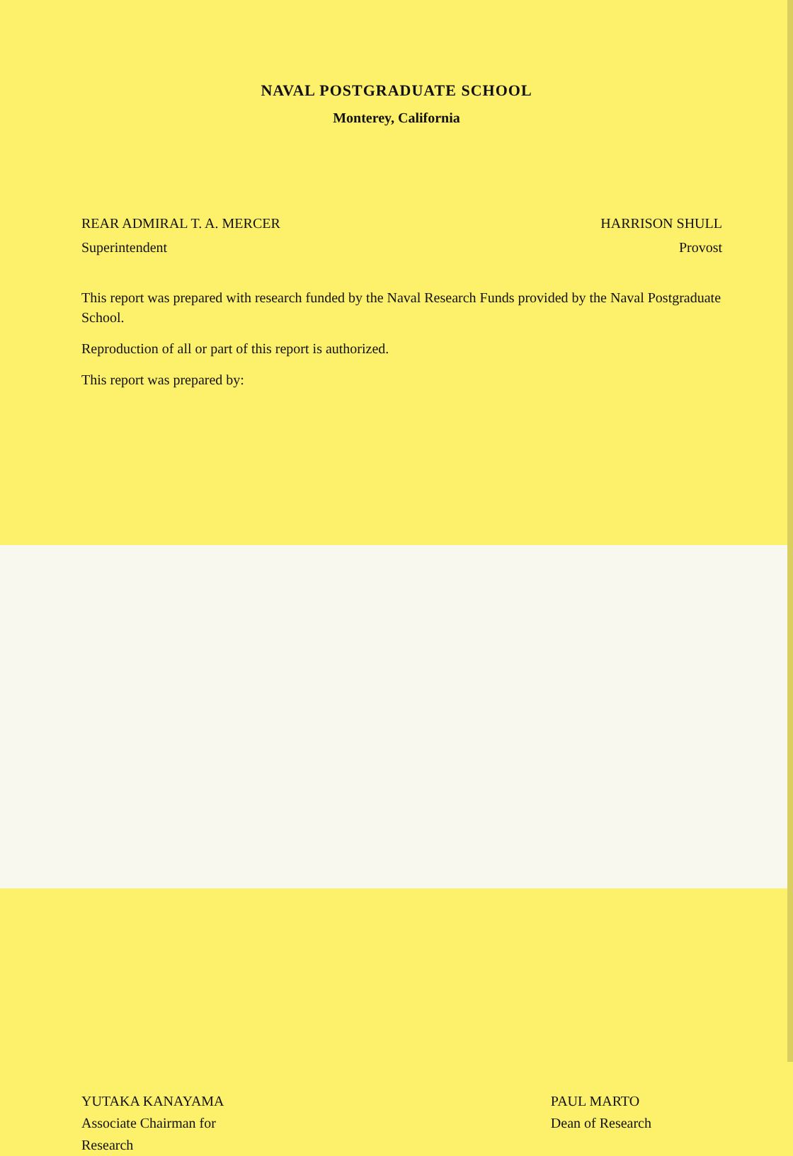NAVAL POSTGRADUATE SCHOOL
Monterey, California
REAR ADMIRAL T. A. MERCER
Superintendent
HARRISON SHULL
Provost
This report was prepared with research funded by the Naval Research Funds provided by the Naval Postgraduate School.
Reproduction of all or part of this report is authorized.
This report was prepared by:
YUTAKA KANAYAMA
Associate Chairman for
Research
PAUL MARTO
Dean of Research